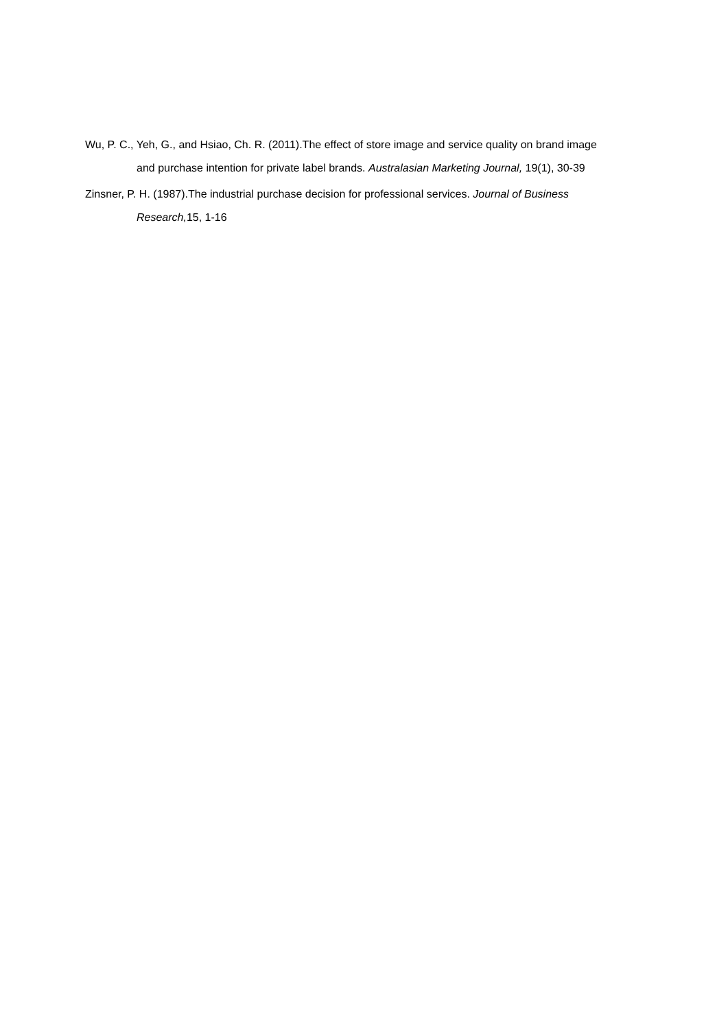Wu, P. C., Yeh, G., and Hsiao, Ch. R. (2011).The effect of store image and service quality on brand image and purchase intention for private label brands. Australasian Marketing Journal, 19(1), 30-39
Zinsner, P. H. (1987).The industrial purchase decision for professional services. Journal of Business Research, 15, 1-16